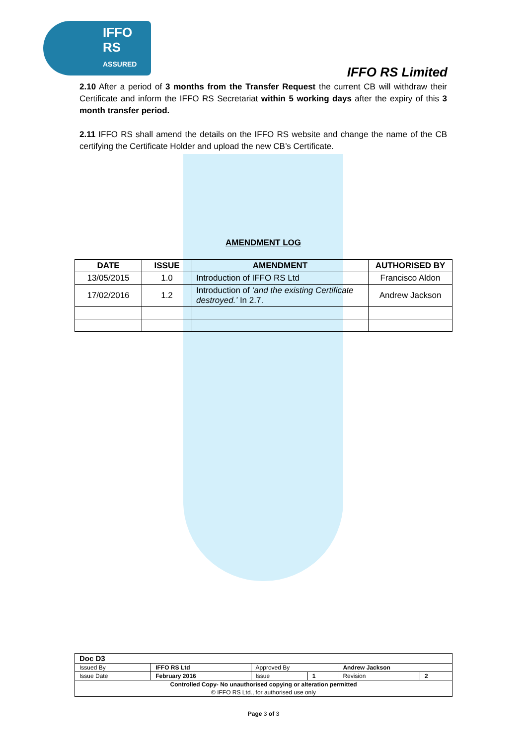IFFO
RS
ASSURED
IFFO RS Limited
2.10 After a period of 3 months from the Transfer Request the current CB will withdraw their Certificate and inform the IFFO RS Secretariat within 5 working days after the expiry of this 3 month transfer period.
2.11 IFFO RS shall amend the details on the IFFO RS website and change the name of the CB certifying the Certificate Holder and upload the new CB’s Certificate.
AMENDMENT LOG
| DATE | ISSUE | AMENDMENT | AUTHORISED BY |
| --- | --- | --- | --- |
| 13/05/2015 | 1.0 | Introduction of IFFO RS Ltd | Francisco Aldon |
| 17/02/2016 | 1.2 | Introduction of ‘and the existing Certificate destroyed.’ In 2.7. | Andrew Jackson |
| Doc D3 | | | | | |
| Issued By | IFFO RS Ltd | Approved By | | Andrew Jackson | |
| Issue Date | February 2016 | Issue | 1 | Revision | 2 |
| Controlled Copy- No unauthorised copying or alteration permitted | | | | | |
| © IFFO RS Ltd., for authorised use only | | | | | |
Page 3 of 3